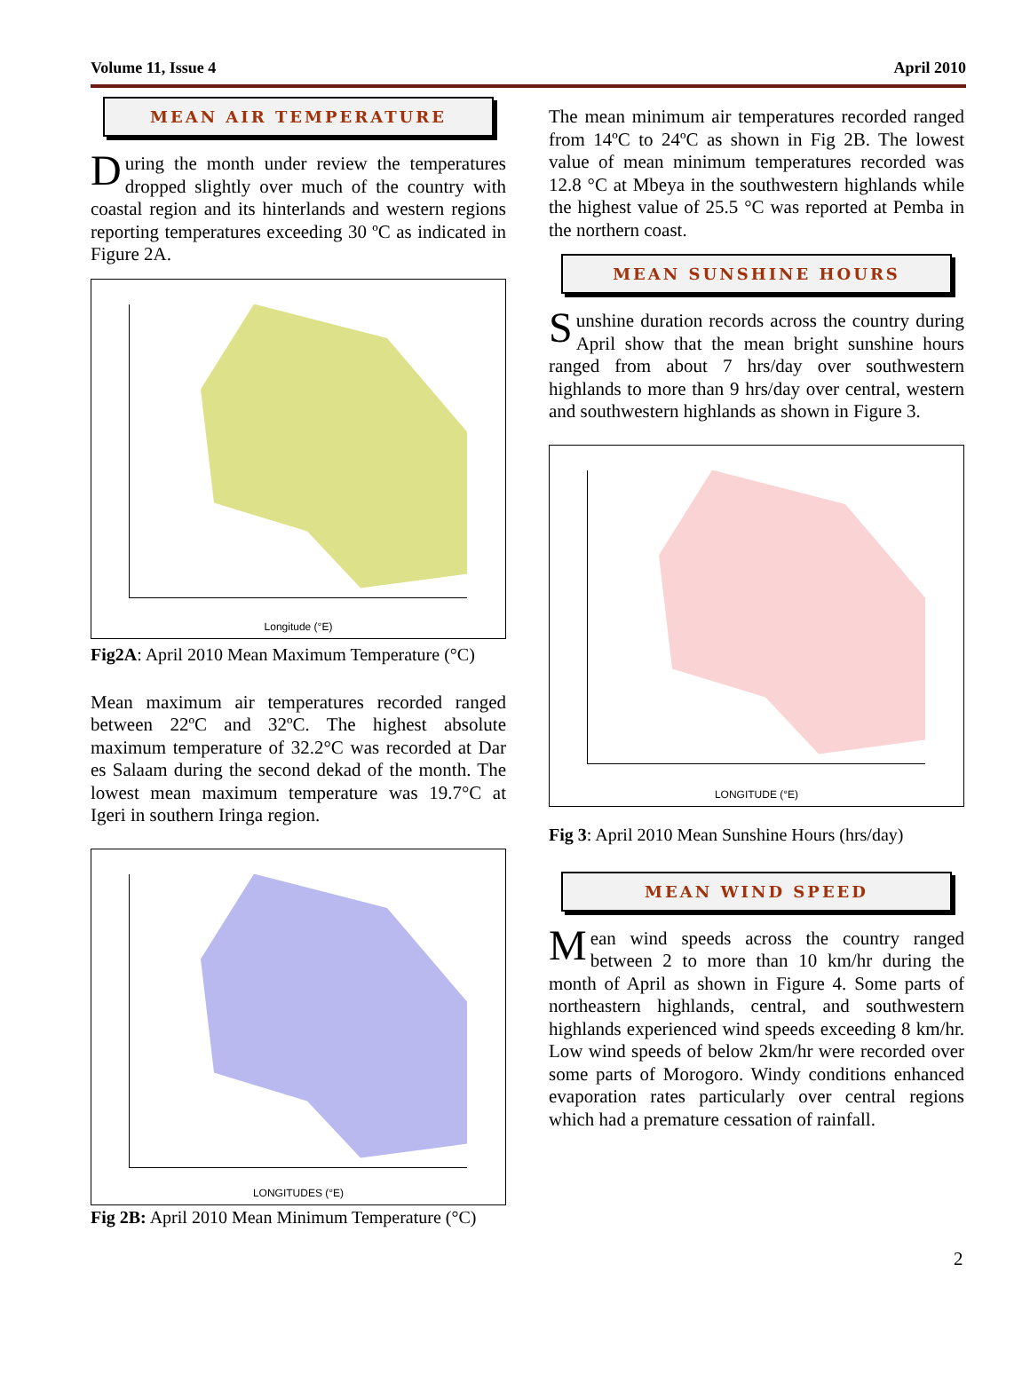Volume 11, Issue 4 April 2010
MEAN AIR TEMPERATURE
During the month under review the temperatures dropped slightly over much of the country with coastal region and its hinterlands and western regions reporting temperatures exceeding 30 ºC as indicated in Figure 2A.
Longitude (°E)
Fig2A: April 2010 Mean Maximum Temperature (°C)
Mean maximum air temperatures recorded ranged between 22ºC and 32ºC. The highest absolute maximum temperature of 32.2°C was recorded at Dar es Salaam during the second dekad of the month. The lowest mean maximum temperature was 19.7°C at Igeri in southern Iringa region.
LONGITUDES (°E)
Fig 2B: April 2010 Mean Minimum Temperature (°C)
The mean minimum air temperatures recorded ranged from 14ºC to 24ºC as shown in Fig 2B. The lowest value of mean minimum temperatures recorded was 12.8 °C at Mbeya in the southwestern highlands while the highest value of 25.5 °C was reported at Pemba in the northern coast.
MEAN SUNSHINE HOURS
Sunshine duration records across the country during April show that the mean bright sunshine hours ranged from about 7 hrs/day over southwestern highlands to more than 9 hrs/day over central, western and southwestern highlands as shown in Figure 3.
LONGITUDE (°E)
Fig 3: April 2010 Mean Sunshine Hours (hrs/day)
MEAN WIND SPEED
Mean wind speeds across the country ranged between 2 to more than 10 km/hr during the month of April as shown in Figure 4. Some parts of northeastern highlands, central, and southwestern highlands experienced wind speeds exceeding 8 km/hr. Low wind speeds of below 2km/hr were recorded over some parts of Morogoro. Windy conditions enhanced evaporation rates particularly over central regions which had a premature cessation of rainfall.
2